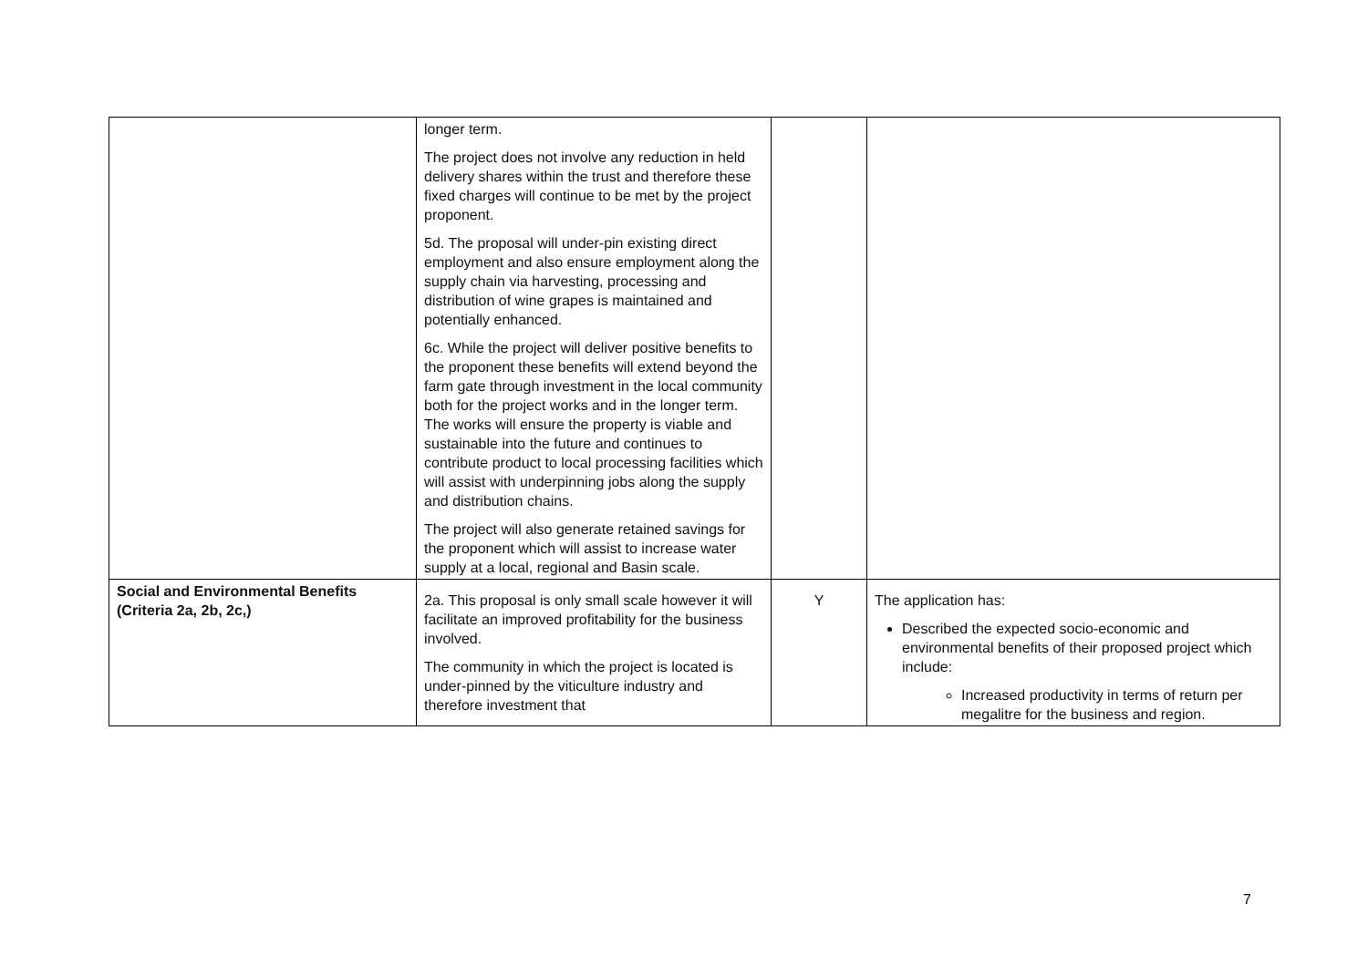| | longer term. The project does not involve any reduction in held delivery shares within the trust and therefore these fixed charges will continue to be met by the project proponent. 5d. The proposal will under-pin existing direct employment and also ensure employment along the supply chain via harvesting, processing and distribution of wine grapes is maintained and potentially enhanced. 6c. While the project will deliver positive benefits to the proponent these benefits will extend beyond the farm gate through investment in the local community both for the project works and in the longer term. The works will ensure the property is viable and sustainable into the future and continues to contribute product to local processing facilities which will assist with underpinning jobs along the supply and distribution chains. The project will also generate retained savings for the proponent which will assist to increase water supply at a local, regional and Basin scale. | | |
| Social and Environmental Benefits (Criteria 2a, 2b, 2c,) | 2a. This proposal is only small scale however it will facilitate an improved profitability for the business involved. The community in which the project is located is under-pinned by the viticulture industry and therefore investment that | Y | The application has: Described the expected socio-economic and environmental benefits of their proposed project which include: Increased productivity in terms of return per megalitre for the business and region. |
7